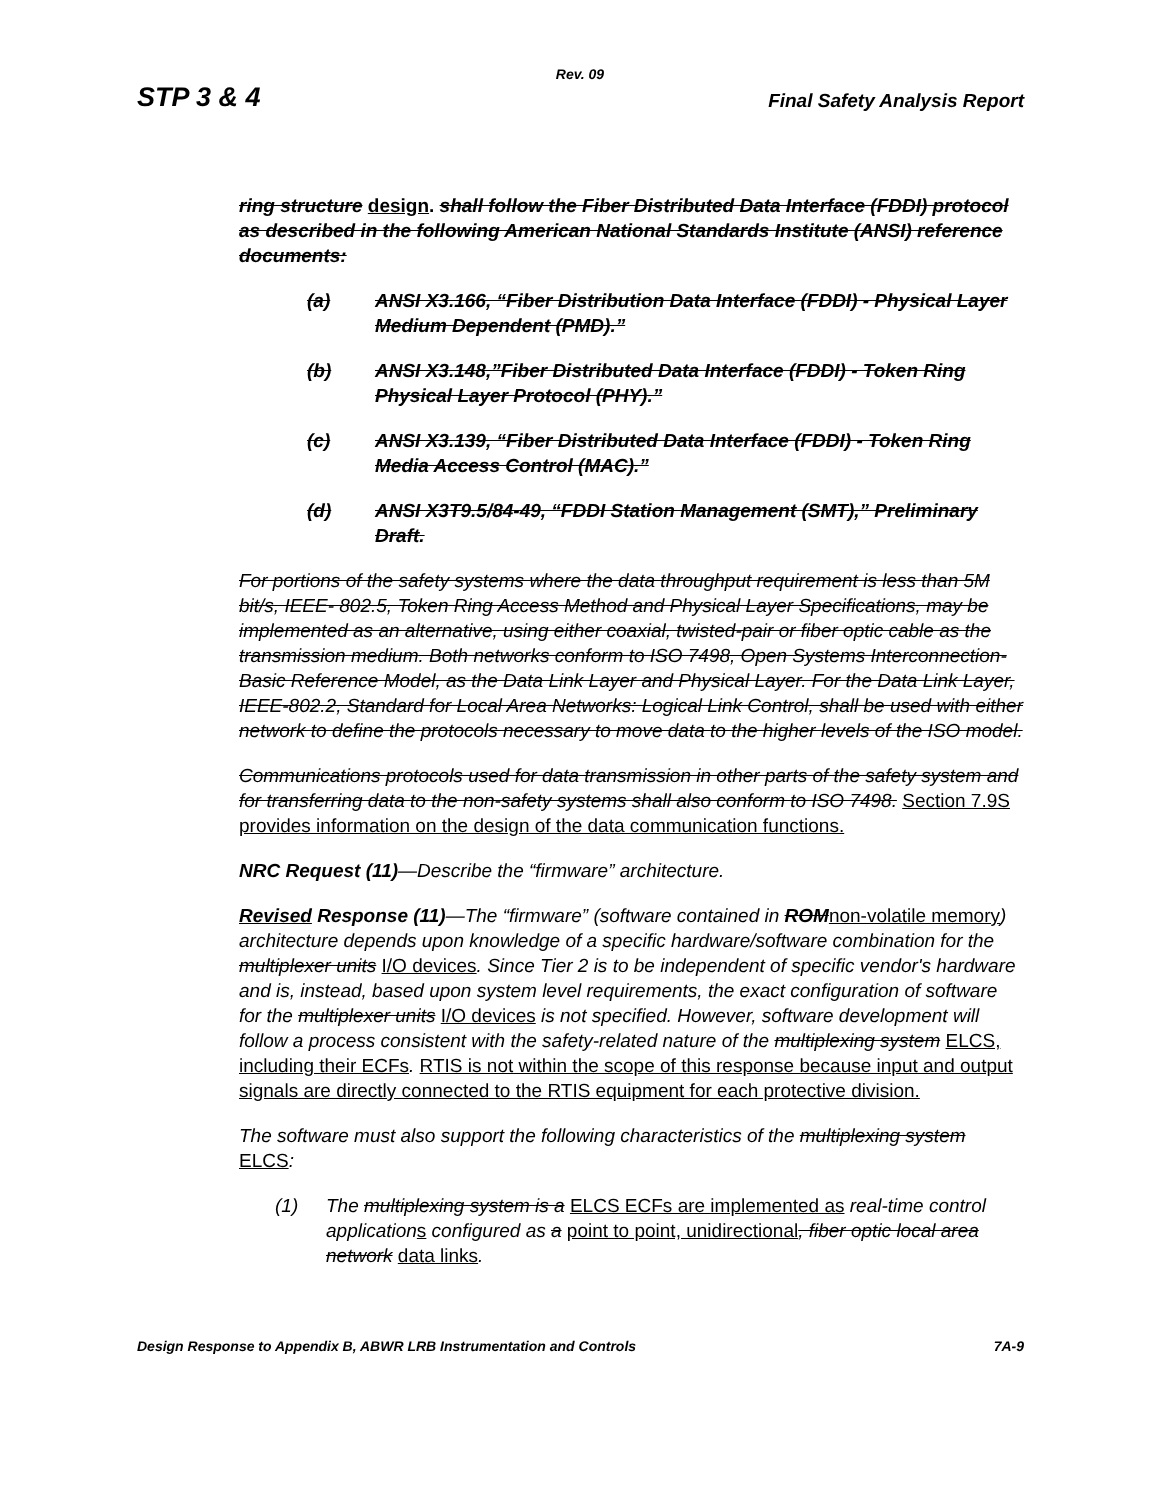Rev. 09
STP 3 & 4 Final Safety Analysis Report
ring structure design. shall follow the Fiber Distributed Data Interface (FDDI) protocol as described in the following American National Standards Institute (ANSI) reference documents:
(a) ANSI X3.166, “Fiber Distribution Data Interface (FDDI) - Physical Layer Medium Dependent (PMD).”
(b) ANSI X3.148,”Fiber Distributed Data Interface (FDDI) - Token Ring Physical Layer Protocol (PHY).”
(c) ANSI X3.139, “Fiber Distributed Data Interface (FDDI) - Token Ring Media Access Control (MAC).”
(d) ANSI X3T9.5/84-49, “FDDI Station Management (SMT),” Preliminary Draft.
For portions of the safety systems where the data throughput requirement is less than 5M bit/s, IEEE- 802.5, Token Ring Access Method and Physical Layer Specifications, may be implemented as an alternative, using either coaxial, twisted-pair or fiber optic cable as the transmission medium. Both networks conform to ISO 7498, Open Systems Interconnection-Basic Reference Model, as the Data Link Layer and Physical Layer. For the Data Link Layer, IEEE-802.2, Standard for Local Area Networks: Logical Link Control, shall be used with either network to define the protocols necessary to move data to the higher levels of the ISO model.
Communications protocols used for data transmission in other parts of the safety system and for transferring data to the non-safety systems shall also conform to ISO 7498. Section 7.9S provides information on the design of the data communication functions.
NRC Request (11)—Describe the “firmware” architecture.
Revised Response (11)—The “firmware” (software contained in ROMnon-volatile memory) architecture depends upon knowledge of a specific hardware/software combination for the multiplexer units I/O devices. Since Tier 2 is to be independent of specific vendor's hardware and is, instead, based upon system level requirements, the exact configuration of software for the multiplexer units I/O devices is not specified. However, software development will follow a process consistent with the safety-related nature of the multiplexing system ELCS, including their ECFs. RTIS is not within the scope of this response because input and output signals are directly connected to the RTIS equipment for each protective division.
The software must also support the following characteristics of the multiplexing system ELCS:
(1) The multiplexing system is a ELCS ECFs are implemented as real-time control applications configured as a point to point, unidirectional, fiber optic local area network data links.
Design Response to Appendix B, ABWR LRB Instrumentation and Controls 7A-9